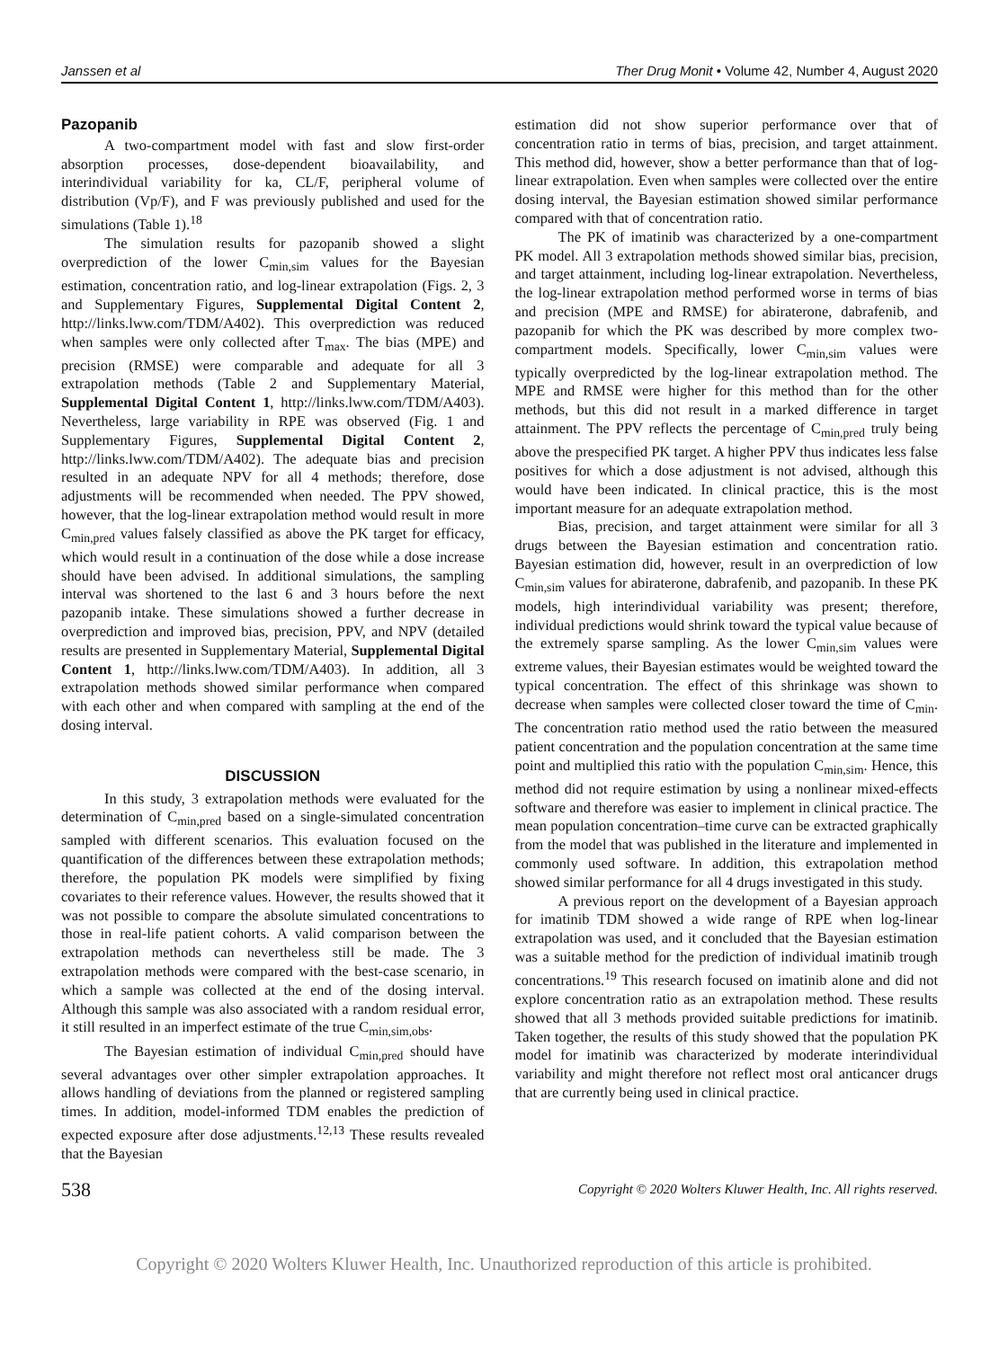Janssen et al Ther Drug Monit • Volume 42, Number 4, August 2020
Pazopanib
A two-compartment model with fast and slow first-order absorption processes, dose-dependent bioavailability, and interindividual variability for ka, CL/F, peripheral volume of distribution (Vp/F), and F was previously published and used for the simulations (Table 1).<sup>18</sup>
The simulation results for pazopanib showed a slight overprediction of the lower C<sub>min,sim</sub> values for the Bayesian estimation, concentration ratio, and log-linear extrapolation (Figs. 2, 3 and Supplementary Figures, Supplemental Digital Content 2, http://links.lww.com/TDM/A402). This overprediction was reduced when samples were only collected after T<sub>max</sub>. The bias (MPE) and precision (RMSE) were comparable and adequate for all 3 extrapolation methods (Table 2 and Supplementary Material, Supplemental Digital Content 1, http://links.lww.com/TDM/A403). Nevertheless, large variability in RPE was observed (Fig. 1 and Supplementary Figures, Supplemental Digital Content 2, http://links.lww.com/TDM/A402). The adequate bias and precision resulted in an adequate NPV for all 4 methods; therefore, dose adjustments will be recommended when needed. The PPV showed, however, that the log-linear extrapolation method would result in more C<sub>min,pred</sub> values falsely classified as above the PK target for efficacy, which would result in a continuation of the dose while a dose increase should have been advised. In additional simulations, the sampling interval was shortened to the last 6 and 3 hours before the next pazopanib intake. These simulations showed a further decrease in overprediction and improved bias, precision, PPV, and NPV (detailed results are presented in Supplementary Material, Supplemental Digital Content 1, http://links.lww.com/TDM/A403). In addition, all 3 extrapolation methods showed similar performance when compared with each other and when compared with sampling at the end of the dosing interval.
DISCUSSION
In this study, 3 extrapolation methods were evaluated for the determination of C<sub>min,pred</sub> based on a single-simulated concentration sampled with different scenarios. This evaluation focused on the quantification of the differences between these extrapolation methods; therefore, the population PK models were simplified by fixing covariates to their reference values. However, the results showed that it was not possible to compare the absolute simulated concentrations to those in real-life patient cohorts. A valid comparison between the extrapolation methods can nevertheless still be made. The 3 extrapolation methods were compared with the best-case scenario, in which a sample was collected at the end of the dosing interval. Although this sample was also associated with a random residual error, it still resulted in an imperfect estimate of the true C<sub>min,sim,obs</sub>.
The Bayesian estimation of individual C<sub>min,pred</sub> should have several advantages over other simpler extrapolation approaches. It allows handling of deviations from the planned or registered sampling times. In addition, model-informed TDM enables the prediction of expected exposure after dose adjustments.<sup>12,13</sup> These results revealed that the Bayesian
estimation did not show superior performance over that of concentration ratio in terms of bias, precision, and target attainment. This method did, however, show a better performance than that of log-linear extrapolation. Even when samples were collected over the entire dosing interval, the Bayesian estimation showed similar performance compared with that of concentration ratio.
The PK of imatinib was characterized by a one-compartment PK model. All 3 extrapolation methods showed similar bias, precision, and target attainment, including log-linear extrapolation. Nevertheless, the log-linear extrapolation method performed worse in terms of bias and precision (MPE and RMSE) for abiraterone, dabrafenib, and pazopanib for which the PK was described by more complex two-compartment models. Specifically, lower C<sub>min,sim</sub> values were typically overpredicted by the log-linear extrapolation method. The MPE and RMSE were higher for this method than for the other methods, but this did not result in a marked difference in target attainment. The PPV reflects the percentage of C<sub>min,pred</sub> truly being above the prespecified PK target. A higher PPV thus indicates less false positives for which a dose adjustment is not advised, although this would have been indicated. In clinical practice, this is the most important measure for an adequate extrapolation method.
Bias, precision, and target attainment were similar for all 3 drugs between the Bayesian estimation and concentration ratio. Bayesian estimation did, however, result in an overprediction of low C<sub>min,sim</sub> values for abiraterone, dabrafenib, and pazopanib. In these PK models, high interindividual variability was present; therefore, individual predictions would shrink toward the typical value because of the extremely sparse sampling. As the lower C<sub>min,sim</sub> values were extreme values, their Bayesian estimates would be weighted toward the typical concentration. The effect of this shrinkage was shown to decrease when samples were collected closer toward the time of C<sub>min</sub>. The concentration ratio method used the ratio between the measured patient concentration and the population concentration at the same time point and multiplied this ratio with the population C<sub>min,sim</sub>. Hence, this method did not require estimation by using a nonlinear mixed-effects software and therefore was easier to implement in clinical practice. The mean population concentration–time curve can be extracted graphically from the model that was published in the literature and implemented in commonly used software. In addition, this extrapolation method showed similar performance for all 4 drugs investigated in this study.
A previous report on the development of a Bayesian approach for imatinib TDM showed a wide range of RPE when log-linear extrapolation was used, and it concluded that the Bayesian estimation was a suitable method for the prediction of individual imatinib trough concentrations.<sup>19</sup> This research focused on imatinib alone and did not explore concentration ratio as an extrapolation method. These results showed that all 3 methods provided suitable predictions for imatinib. Taken together, the results of this study showed that the population PK model for imatinib was characterized by moderate interindividual variability and might therefore not reflect most oral anticancer drugs that are currently being used in clinical practice.
538 Copyright © 2020 Wolters Kluwer Health, Inc. All rights reserved.
Copyright © 2020 Wolters Kluwer Health, Inc. Unauthorized reproduction of this article is prohibited.